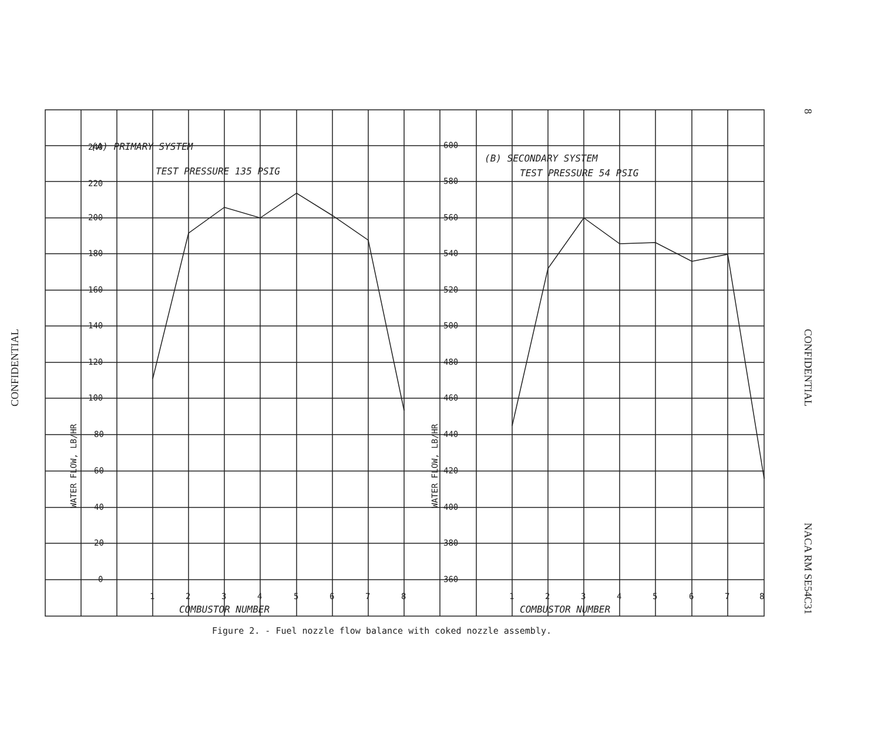8
CONFIDENTIAL
CONFIDENTIAL
NACA RM SE54C31
(A) PRIMARY SYSTEM
TEST PRESSURE 135 PSIG
(B) SECONDARY SYSTEM
TEST PRESSURE 54 PSIG
COMBUSTOR NUMBER
COMBUSTOR NUMBER
.
240
600
220
580
200
560
180
540
160
520
140
500
120
480
100
460
80
440
60
420
40
400
20
380
0
360
1
2
3
4
5
6
7
8
1
2
3
4
5
6
7
8
WATER FLOW, LB/HR
WATER FLOW, LB/HR
Figure 2. - Fuel nozzle flow balance with coked nozzle assembly.